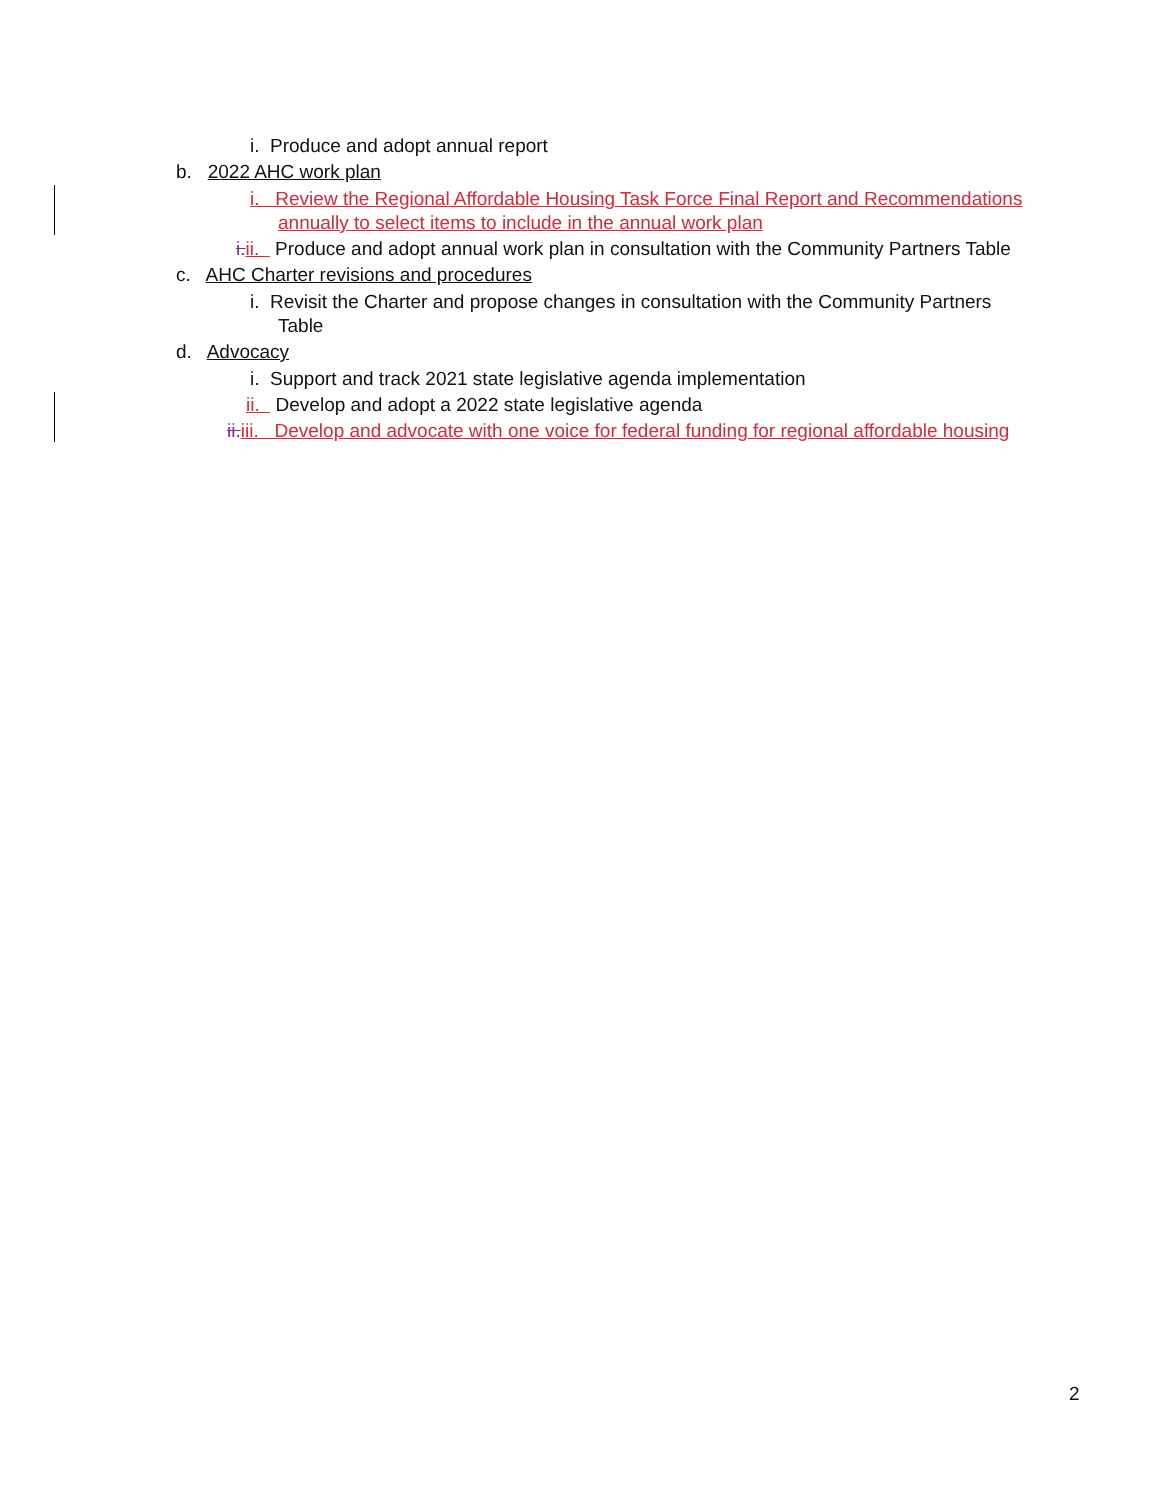i. Produce and adopt annual report
b. 2022 AHC work plan
i. Review the Regional Affordable Housing Task Force Final Report and Recommendations
annually to select items to include in the annual work plan
i. ii. Produce and adopt annual work plan in consultation with the Community Partners Table
c. AHC Charter revisions and procedures
i. Revisit the Charter and propose changes in consultation with the Community Partners
Table
d. Advocacy
i. Support and track 2021 state legislative agenda implementation
ii. Develop and adopt a 2022 state legislative agenda
ii. iii. Develop and advocate with one voice for federal funding for regional affordable housing
2